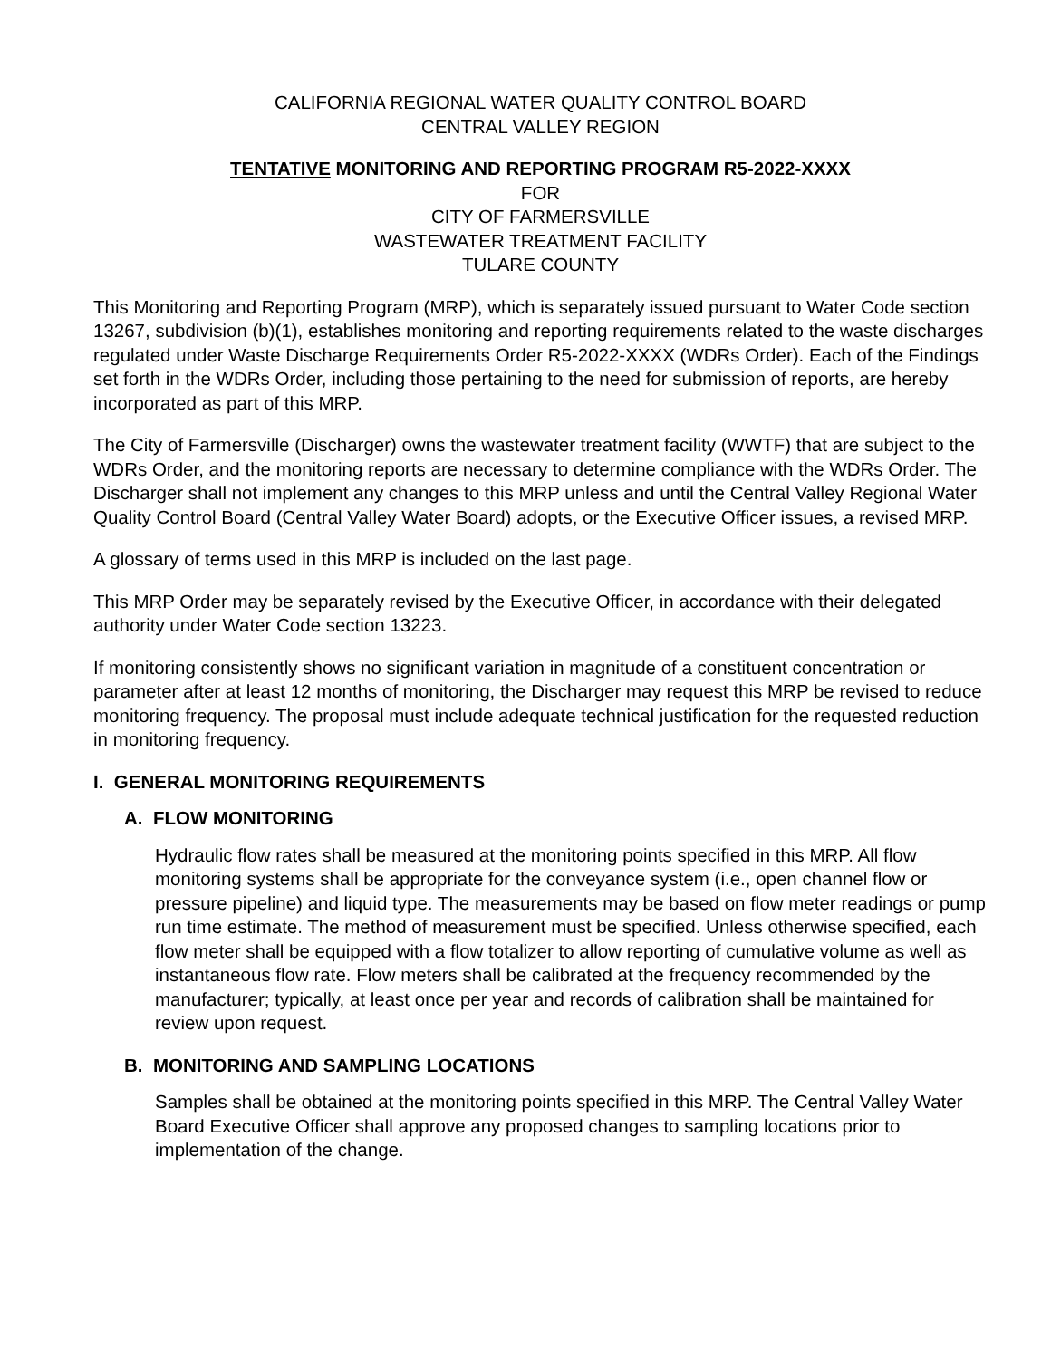CALIFORNIA REGIONAL WATER QUALITY CONTROL BOARD
CENTRAL VALLEY REGION
TENTATIVE MONITORING AND REPORTING PROGRAM R5-2022-XXXX
FOR
CITY OF FARMERSVILLE
WASTEWATER TREATMENT FACILITY
TULARE COUNTY
This Monitoring and Reporting Program (MRP), which is separately issued pursuant to Water Code section 13267, subdivision (b)(1), establishes monitoring and reporting requirements related to the waste discharges regulated under Waste Discharge Requirements Order R5-2022-XXXX (WDRs Order). Each of the Findings set forth in the WDRs Order, including those pertaining to the need for submission of reports, are hereby incorporated as part of this MRP.
The City of Farmersville (Discharger) owns the wastewater treatment facility (WWTF) that are subject to the WDRs Order, and the monitoring reports are necessary to determine compliance with the WDRs Order. The Discharger shall not implement any changes to this MRP unless and until the Central Valley Regional Water Quality Control Board (Central Valley Water Board) adopts, or the Executive Officer issues, a revised MRP.
A glossary of terms used in this MRP is included on the last page.
This MRP Order may be separately revised by the Executive Officer, in accordance with their delegated authority under Water Code section 13223.
If monitoring consistently shows no significant variation in magnitude of a constituent concentration or parameter after at least 12 months of monitoring, the Discharger may request this MRP be revised to reduce monitoring frequency. The proposal must include adequate technical justification for the requested reduction in monitoring frequency.
I. GENERAL MONITORING REQUIREMENTS
A. FLOW MONITORING
Hydraulic flow rates shall be measured at the monitoring points specified in this MRP. All flow monitoring systems shall be appropriate for the conveyance system (i.e., open channel flow or pressure pipeline) and liquid type. The measurements may be based on flow meter readings or pump run time estimate. The method of measurement must be specified. Unless otherwise specified, each flow meter shall be equipped with a flow totalizer to allow reporting of cumulative volume as well as instantaneous flow rate. Flow meters shall be calibrated at the frequency recommended by the manufacturer; typically, at least once per year and records of calibration shall be maintained for review upon request.
B. MONITORING AND SAMPLING LOCATIONS
Samples shall be obtained at the monitoring points specified in this MRP. The Central Valley Water Board Executive Officer shall approve any proposed changes to sampling locations prior to implementation of the change.